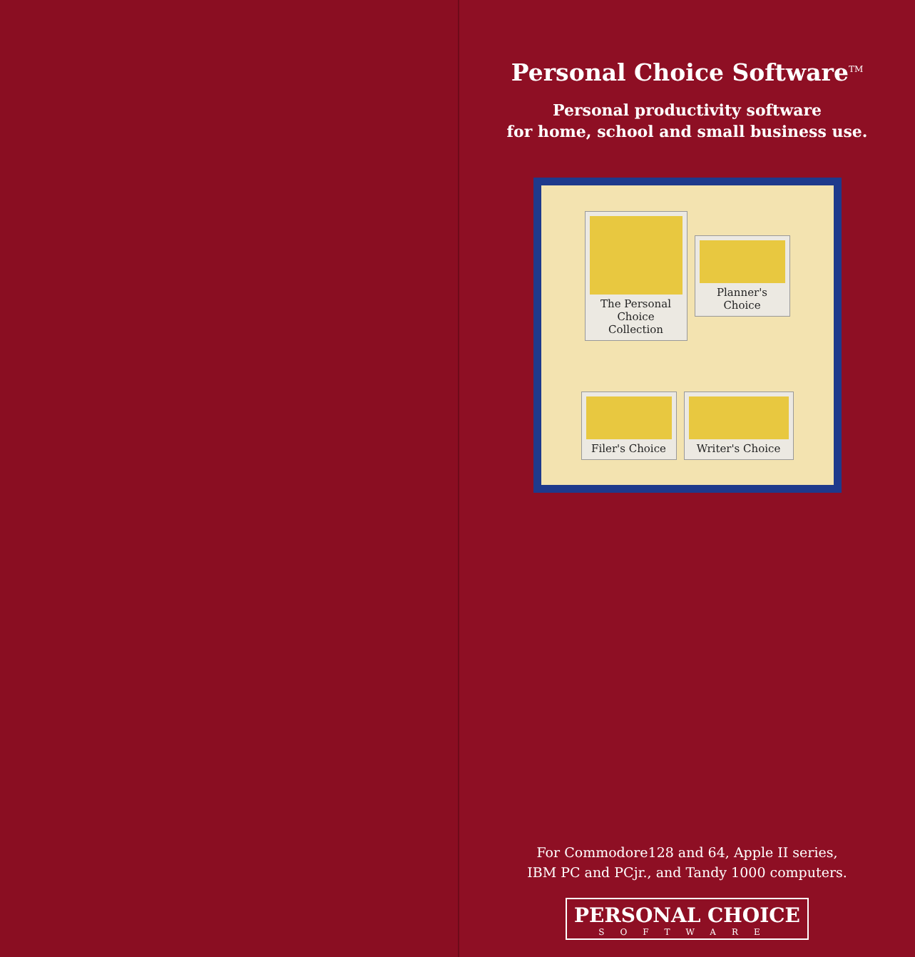Personal Choice Software<sup>TM</sup>
Personal productivity software
for home, school and small business use.
The Personal Choice Collection
Planner's Choice
Filer's Choice
Writer's Choice
For Commodore128 and 64, Apple II series,
IBM PC and PCjr., and Tandy 1000 computers.
PERSONAL CHOICE
SOFTWARE